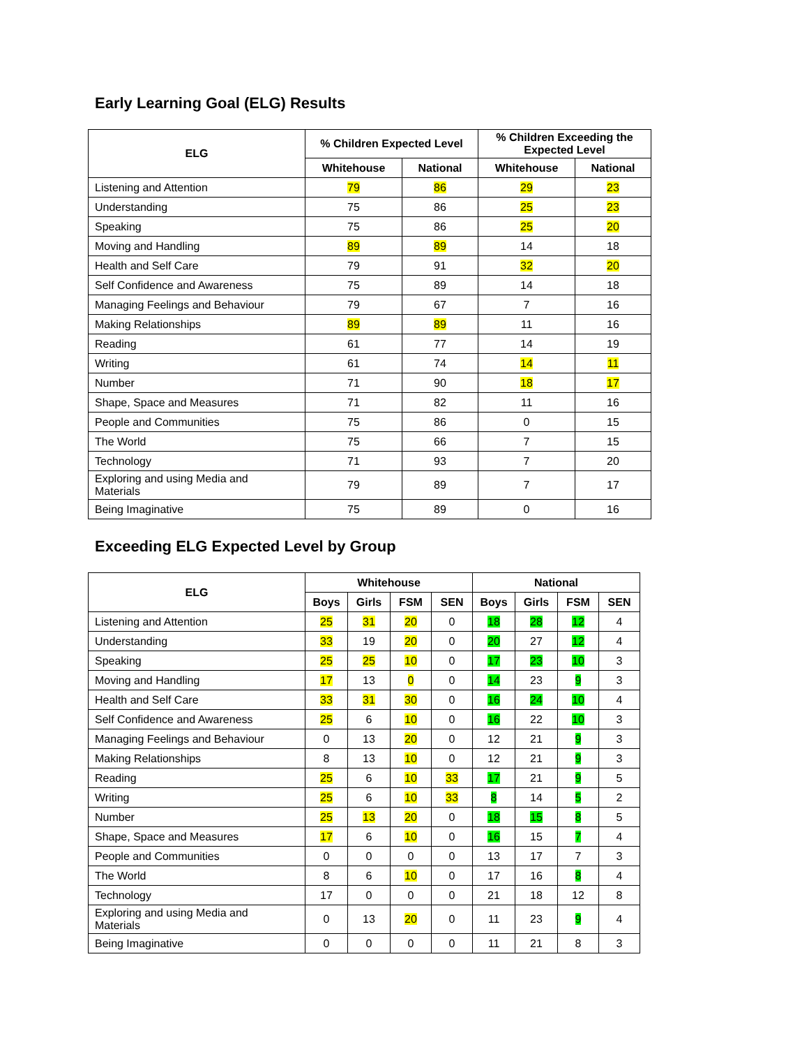Early Learning Goal (ELG) Results
| ELG | % Children Expected Level | | % Children Exceeding the Expected Level | |
| --- | --- | --- | --- | --- |
| | Whitehouse | National | Whitehouse | National |
| Listening and Attention | 79 | 86 | 29 | 23 |
| Understanding | 75 | 86 | 25 | 23 |
| Speaking | 75 | 86 | 25 | 20 |
| Moving and Handling | 89 | 89 | 14 | 18 |
| Health and Self Care | 79 | 91 | 32 | 20 |
| Self Confidence and Awareness | 75 | 89 | 14 | 18 |
| Managing Feelings and Behaviour | 79 | 67 | 7 | 16 |
| Making Relationships | 89 | 89 | 11 | 16 |
| Reading | 61 | 77 | 14 | 19 |
| Writing | 61 | 74 | 14 | 11 |
| Number | 71 | 90 | 18 | 17 |
| Shape, Space and Measures | 71 | 82 | 11 | 16 |
| People and Communities | 75 | 86 | 0 | 15 |
| The World | 75 | 66 | 7 | 15 |
| Technology | 71 | 93 | 7 | 20 |
| Exploring and using Media and Materials | 79 | 89 | 7 | 17 |
| Being Imaginative | 75 | 89 | 0 | 16 |
Exceeding ELG Expected Level by Group
| ELG | Whitehouse | | | | National | | | |
| --- | --- | --- | --- | --- | --- | --- | --- | --- |
| | Boys | Girls | FSM | SEN | Boys | Girls | FSM | SEN |
| Listening and Attention | 25 | 31 | 20 | 0 | 18 | 28 | 12 | 4 |
| Understanding | 33 | 19 | 20 | 0 | 20 | 27 | 12 | 4 |
| Speaking | 25 | 25 | 10 | 0 | 17 | 23 | 10 | 3 |
| Moving and Handling | 17 | 13 | 0 | 0 | 14 | 23 | 9 | 3 |
| Health and Self Care | 33 | 31 | 30 | 0 | 16 | 24 | 10 | 4 |
| Self Confidence and Awareness | 25 | 6 | 10 | 0 | 16 | 22 | 10 | 3 |
| Managing Feelings and Behaviour | 0 | 13 | 20 | 0 | 12 | 21 | 9 | 3 |
| Making Relationships | 8 | 13 | 10 | 0 | 12 | 21 | 9 | 3 |
| Reading | 25 | 6 | 10 | 33 | 17 | 21 | 9 | 5 |
| Writing | 25 | 6 | 10 | 33 | 8 | 14 | 5 | 2 |
| Number | 25 | 13 | 20 | 0 | 18 | 15 | 8 | 5 |
| Shape, Space and Measures | 17 | 6 | 10 | 0 | 16 | 15 | 7 | 4 |
| People and Communities | 0 | 0 | 0 | 0 | 13 | 17 | 7 | 3 |
| The World | 8 | 6 | 10 | 0 | 17 | 16 | 8 | 4 |
| Technology | 17 | 0 | 0 | 0 | 21 | 18 | 12 | 8 |
| Exploring and using Media and Materials | 0 | 13 | 20 | 0 | 11 | 23 | 9 | 4 |
| Being Imaginative | 0 | 0 | 0 | 0 | 11 | 21 | 8 | 3 |